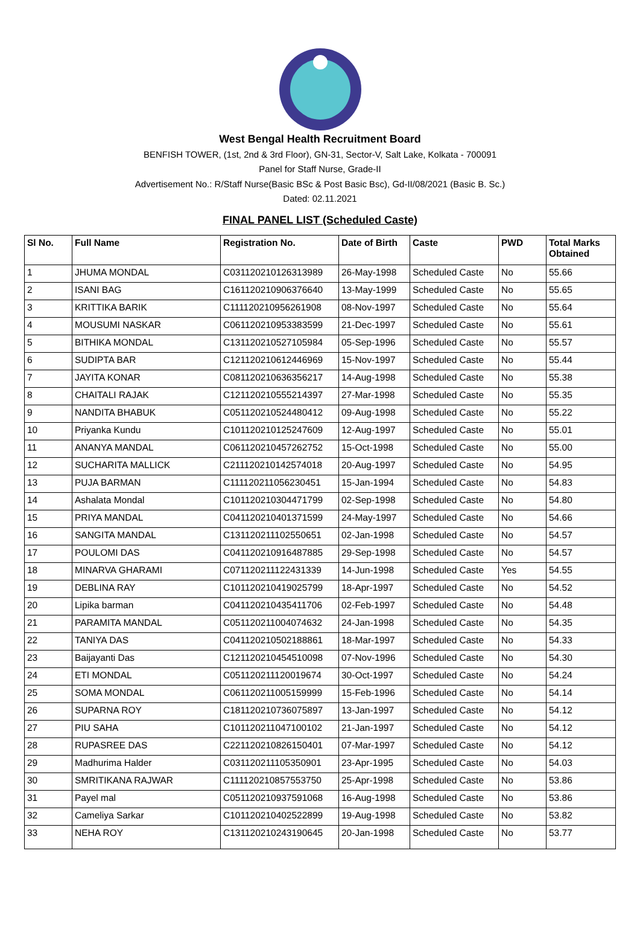West Bengal Health Recruitment Board
BENFISH TOWER, (1st, 2nd & 3rd Floor), GN-31, Sector-V, Salt Lake, Kolkata - 700091
Panel for Staff Nurse, Grade-II
Advertisement No.: R/Staff Nurse(Basic BSc & Post Basic Bsc), Gd-II/08/2021 (Basic B. Sc.)
Dated: 02.11.2021
FINAL PANEL LIST (Scheduled Caste)
| Sl No. | Full Name | Registration No. | Date of Birth | Caste | PWD | Total Marks Obtained |
| --- | --- | --- | --- | --- | --- | --- |
| 1 | JHUMA MONDAL | C031120210126313989 | 26-May-1998 | Scheduled Caste | No | 55.66 |
| 2 | ISANI BAG | C161120210906376640 | 13-May-1999 | Scheduled Caste | No | 55.65 |
| 3 | KRITTIKA BARIK | C111120210956261908 | 08-Nov-1997 | Scheduled Caste | No | 55.64 |
| 4 | MOUSUMI NASKAR | C061120210953383599 | 21-Dec-1997 | Scheduled Caste | No | 55.61 |
| 5 | BITHIKA MONDAL | C131120210527105984 | 05-Sep-1996 | Scheduled Caste | No | 55.57 |
| 6 | SUDIPTA BAR | C121120210612446969 | 15-Nov-1997 | Scheduled Caste | No | 55.44 |
| 7 | JAYITA KONAR | C081120210636356217 | 14-Aug-1998 | Scheduled Caste | No | 55.38 |
| 8 | CHAITALI RAJAK | C121120210555214397 | 27-Mar-1998 | Scheduled Caste | No | 55.35 |
| 9 | NANDITA BHABUK | C051120210524480412 | 09-Aug-1998 | Scheduled Caste | No | 55.22 |
| 10 | Priyanka Kundu | C101120210125247609 | 12-Aug-1997 | Scheduled Caste | No | 55.01 |
| 11 | ANANYA MANDAL | C061120210457262752 | 15-Oct-1998 | Scheduled Caste | No | 55.00 |
| 12 | SUCHARITA MALLICK | C211120210142574018 | 20-Aug-1997 | Scheduled Caste | No | 54.95 |
| 13 | PUJA BARMAN | C111120211056230451 | 15-Jan-1994 | Scheduled Caste | No | 54.83 |
| 14 | Ashalata Mondal | C101120210304471799 | 02-Sep-1998 | Scheduled Caste | No | 54.80 |
| 15 | PRIYA MANDAL | C041120210401371599 | 24-May-1997 | Scheduled Caste | No | 54.66 |
| 16 | SANGITA MANDAL | C131120211102550651 | 02-Jan-1998 | Scheduled Caste | No | 54.57 |
| 17 | POULOMI DAS | C041120210916487885 | 29-Sep-1998 | Scheduled Caste | No | 54.57 |
| 18 | MINARVA GHARAMI | C071120211122431339 | 14-Jun-1998 | Scheduled Caste | Yes | 54.55 |
| 19 | DEBLINA RAY | C101120210419025799 | 18-Apr-1997 | Scheduled Caste | No | 54.52 |
| 20 | Lipika barman | C041120210435411706 | 02-Feb-1997 | Scheduled Caste | No | 54.48 |
| 21 | PARAMITA MANDAL | C051120211004074632 | 24-Jan-1998 | Scheduled Caste | No | 54.35 |
| 22 | TANIYA DAS | C041120210502188861 | 18-Mar-1997 | Scheduled Caste | No | 54.33 |
| 23 | Baijayanti Das | C121120210454510098 | 07-Nov-1996 | Scheduled Caste | No | 54.30 |
| 24 | ETI MONDAL | C051120211120019674 | 30-Oct-1997 | Scheduled Caste | No | 54.24 |
| 25 | SOMA MONDAL | C061120211005159999 | 15-Feb-1996 | Scheduled Caste | No | 54.14 |
| 26 | SUPARNA ROY | C181120210736075897 | 13-Jan-1997 | Scheduled Caste | No | 54.12 |
| 27 | PIU SAHA | C101120211047100102 | 21-Jan-1997 | Scheduled Caste | No | 54.12 |
| 28 | RUPASREE DAS | C221120210826150401 | 07-Mar-1997 | Scheduled Caste | No | 54.12 |
| 29 | Madhurima Halder | C031120211105350901 | 23-Apr-1995 | Scheduled Caste | No | 54.03 |
| 30 | SMRITIKANA RAJWAR | C111120210857553750 | 25-Apr-1998 | Scheduled Caste | No | 53.86 |
| 31 | Payel mal | C051120210937591068 | 16-Aug-1998 | Scheduled Caste | No | 53.86 |
| 32 | Cameliya Sarkar | C101120210402522899 | 19-Aug-1998 | Scheduled Caste | No | 53.82 |
| 33 | NEHA ROY | C131120210243190645 | 20-Jan-1998 | Scheduled Caste | No | 53.77 |